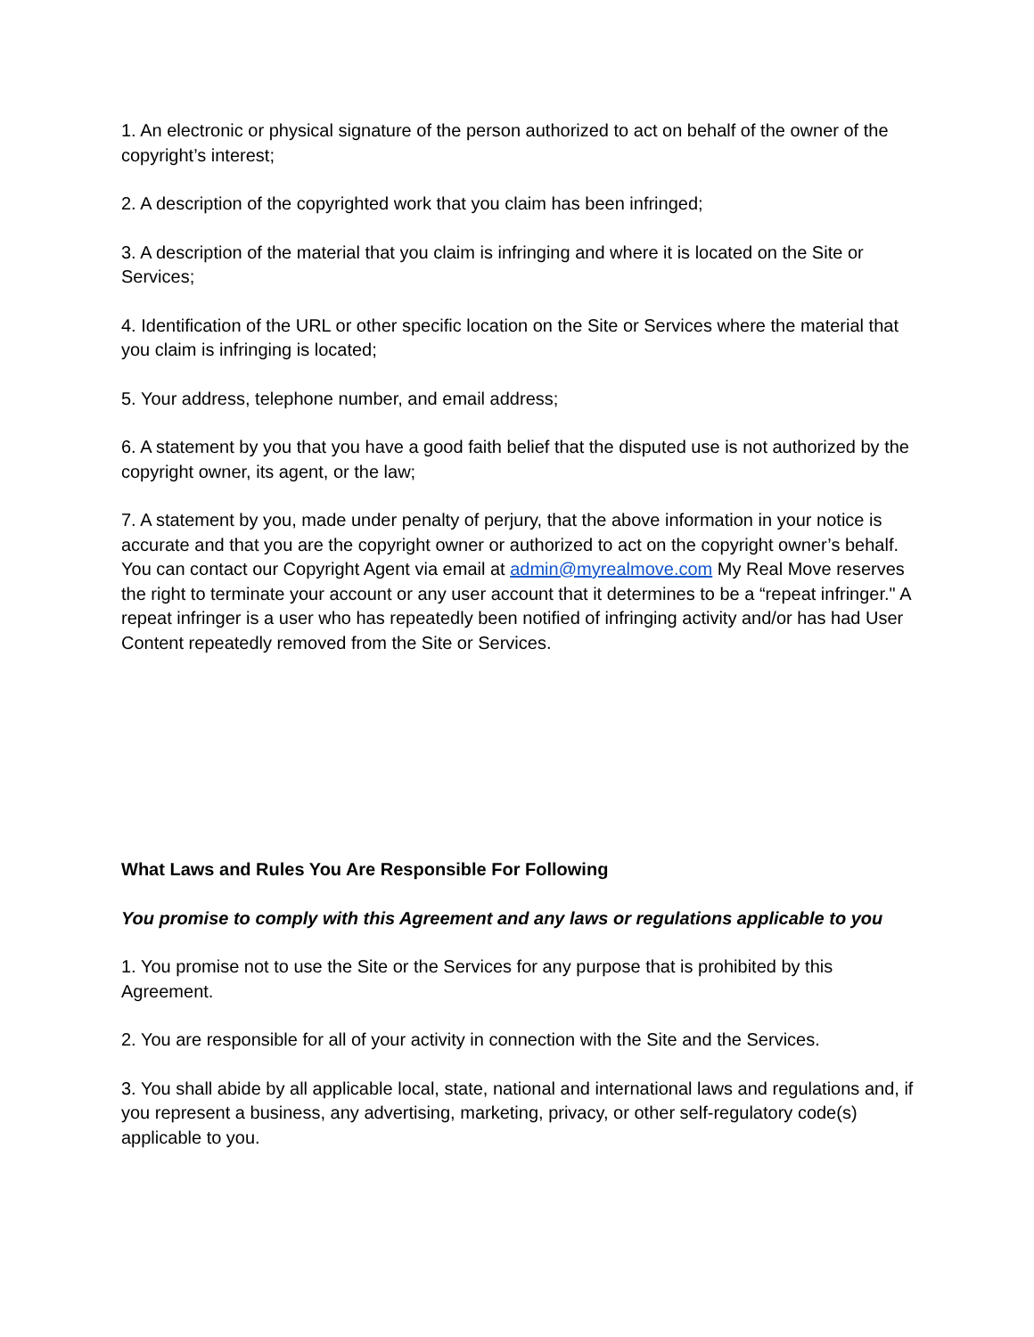1. An electronic or physical signature of the person authorized to act on behalf of the owner of the copyright’s interest;
2. A description of the copyrighted work that you claim has been infringed;
3. A description of the material that you claim is infringing and where it is located on the Site or Services;
4. Identification of the URL or other specific location on the Site or Services where the material that you claim is infringing is located;
5. Your address, telephone number, and email address;
6. A statement by you that you have a good faith belief that the disputed use is not authorized by the copyright owner, its agent, or the law;
7. A statement by you, made under penalty of perjury, that the above information in your notice is accurate and that you are the copyright owner or authorized to act on the copyright owner’s behalf. You can contact our Copyright Agent via email at admin@myrealmove.com My Real Move reserves the right to terminate your account or any user account that it determines to be a “repeat infringer." A repeat infringer is a user who has repeatedly been notified of infringing activity and/or has had User Content repeatedly removed from the Site or Services.
What Laws and Rules You Are Responsible For Following
You promise to comply with this Agreement and any laws or regulations applicable to you
1. You promise not to use the Site or the Services for any purpose that is prohibited by this Agreement.
2. You are responsible for all of your activity in connection with the Site and the Services.
3. You shall abide by all applicable local, state, national and international laws and regulations and, if you represent a business, any advertising, marketing, privacy, or other self-regulatory code(s) applicable to you.